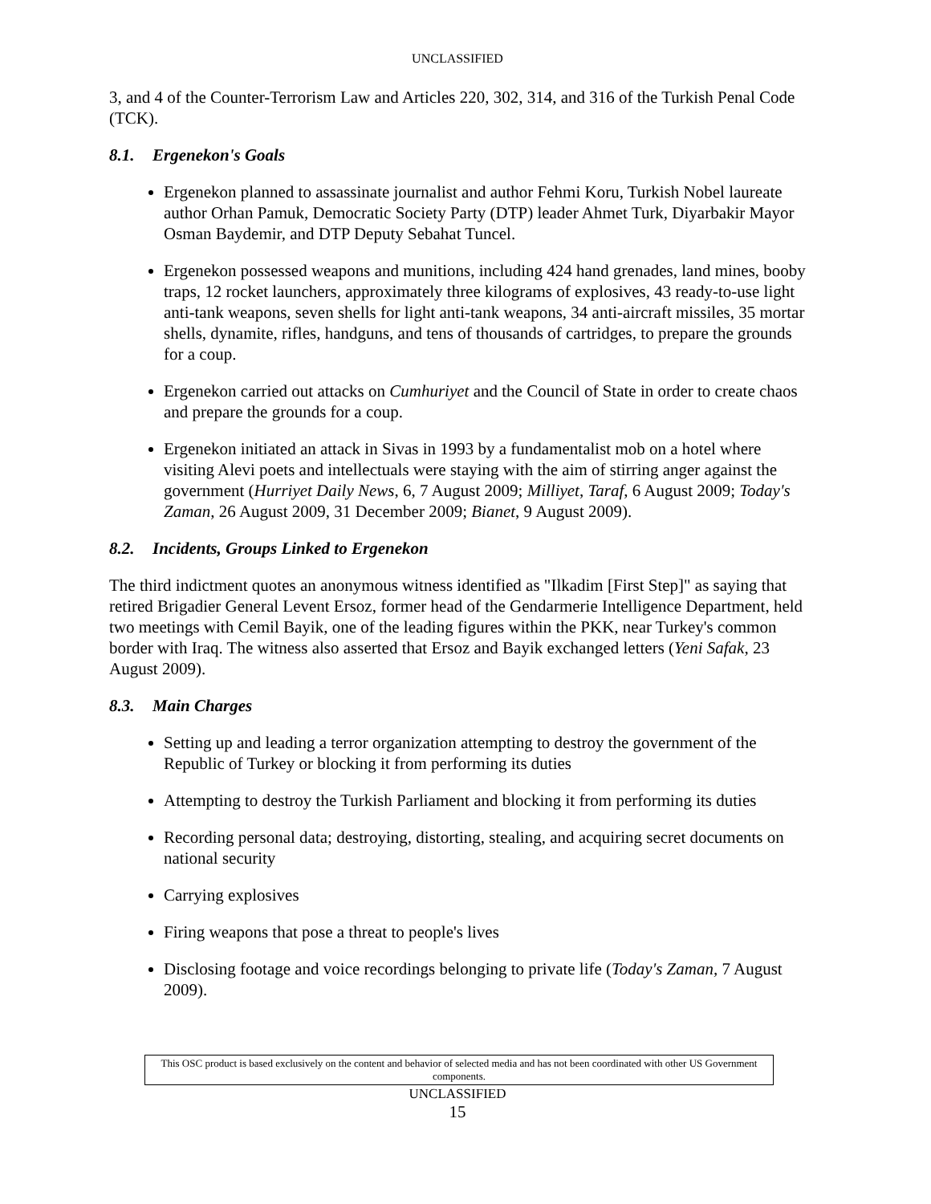UNCLASSIFIED
3, and 4 of the Counter-Terrorism Law and Articles 220, 302, 314, and 316 of the Turkish Penal Code (TCK).
8.1. Ergenekon's Goals
Ergenekon planned to assassinate journalist and author Fehmi Koru, Turkish Nobel laureate author Orhan Pamuk, Democratic Society Party (DTP) leader Ahmet Turk, Diyarbakir Mayor Osman Baydemir, and DTP Deputy Sebahat Tuncel.
Ergenekon possessed weapons and munitions, including 424 hand grenades, land mines, booby traps, 12 rocket launchers, approximately three kilograms of explosives, 43 ready-to-use light anti-tank weapons, seven shells for light anti-tank weapons, 34 anti-aircraft missiles, 35 mortar shells, dynamite, rifles, handguns, and tens of thousands of cartridges, to prepare the grounds for a coup.
Ergenekon carried out attacks on Cumhuriyet and the Council of State in order to create chaos and prepare the grounds for a coup.
Ergenekon initiated an attack in Sivas in 1993 by a fundamentalist mob on a hotel where visiting Alevi poets and intellectuals were staying with the aim of stirring anger against the government (Hurriyet Daily News, 6, 7 August 2009; Milliyet, Taraf, 6 August 2009; Today's Zaman, 26 August 2009, 31 December 2009; Bianet, 9 August 2009).
8.2. Incidents, Groups Linked to Ergenekon
The third indictment quotes an anonymous witness identified as "Ilkadim [First Step]" as saying that retired Brigadier General Levent Ersoz, former head of the Gendarmerie Intelligence Department, held two meetings with Cemil Bayik, one of the leading figures within the PKK, near Turkey's common border with Iraq. The witness also asserted that Ersoz and Bayik exchanged letters (Yeni Safak, 23 August 2009).
8.3. Main Charges
Setting up and leading a terror organization attempting to destroy the government of the Republic of Turkey or blocking it from performing its duties
Attempting to destroy the Turkish Parliament and blocking it from performing its duties
Recording personal data; destroying, distorting, stealing, and acquiring secret documents on national security
Carrying explosives
Firing weapons that pose a threat to people's lives
Disclosing footage and voice recordings belonging to private life (Today's Zaman, 7 August 2009).
This OSC product is based exclusively on the content and behavior of selected media and has not been coordinated with other US Government components.
UNCLASSIFIED
15